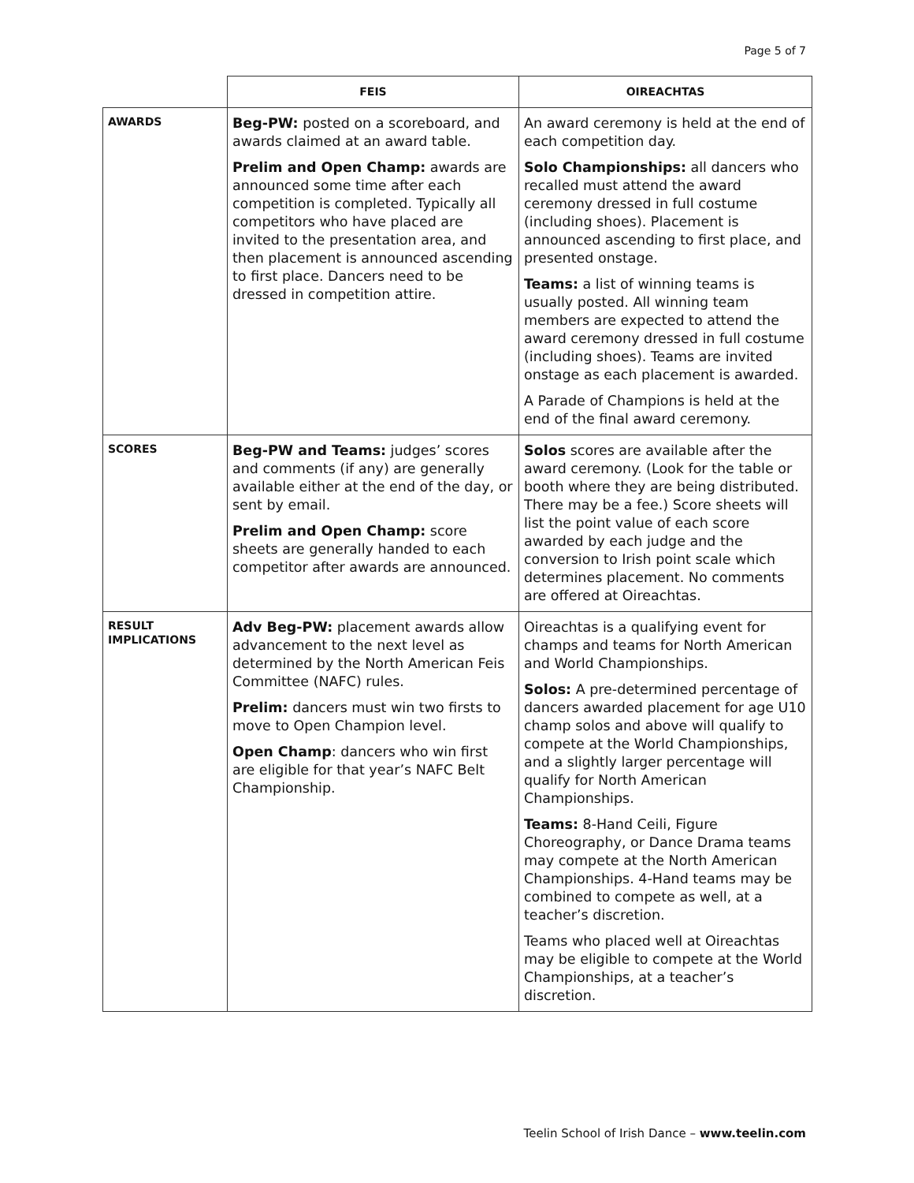Page 5 of 7
| | FEIS | OIREACHTAS |
| AWARDS | Beg-PW: posted on a scoreboard, and awards claimed at an award table. Prelim and Open Champ: awards are announced some time after each competition is completed. Typically all competitors who have placed are invited to the presentation area, and then placement is announced ascending to first place. Dancers need to be dressed in competition attire. | An award ceremony is held at the end of each competition day. Solo Championships: all dancers who recalled must attend the award ceremony dressed in full costume (including shoes). Placement is announced ascending to first place, and presented onstage. Teams: a list of winning teams is usually posted. All winning team members are expected to attend the award ceremony dressed in full costume (including shoes). Teams are invited onstage as each placement is awarded. A Parade of Champions is held at the end of the final award ceremony. |
| SCORES | Beg-PW and Teams: judges’ scores and comments (if any) are generally available either at the end of the day, or sent by email. Prelim and Open Champ: score sheets are generally handed to each competitor after awards are announced. | Solos scores are available after the award ceremony. (Look for the table or booth where they are being distributed. There may be a fee.) Score sheets will list the point value of each score awarded by each judge and the conversion to Irish point scale which determines placement. No comments are offered at Oireachtas. |
| RESULT IMPLICATIONS | Adv Beg-PW: placement awards allow advancement to the next level as determined by the North American Feis Committee (NAFC) rules. Prelim: dancers must win two firsts to move to Open Champion level. Open Champ : dancers who win first are eligible for that year’s NAFC Belt Championship. | Oireachtas is a qualifying event for champs and teams for North American and World Championships. Solos: A pre-determined percentage of dancers awarded placement for age U10 champ solos and above will qualify to compete at the World Championships, and a slightly larger percentage will qualify for North American Championships. Teams: 8-Hand Ceili, Figure Choreography, or Dance Drama teams may compete at the North American Championships. 4-Hand teams may be combined to compete as well, at a teacher’s discretion. Teams who placed well at Oireachtas may be eligible to compete at the World Championships, at a teacher’s discretion. |
Teelin School of Irish Dance – www.teelin.com